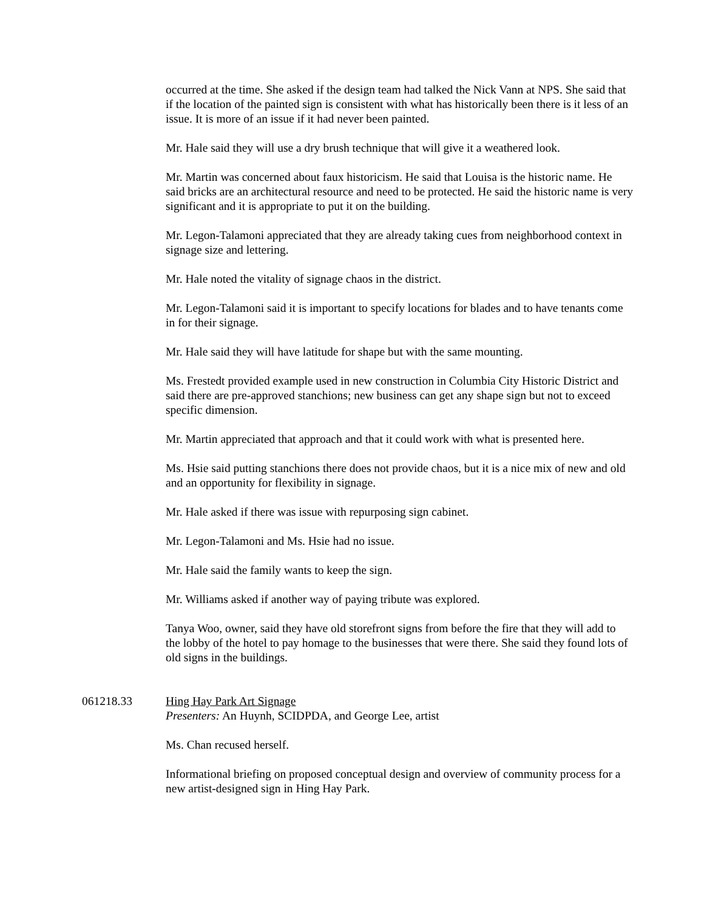occurred at the time. She asked if the design team had talked the Nick Vann at NPS. She said that if the location of the painted sign is consistent with what has historically been there is it less of an issue. It is more of an issue if it had never been painted.
Mr. Hale said they will use a dry brush technique that will give it a weathered look.
Mr. Martin was concerned about faux historicism. He said that Louisa is the historic name. He said bricks are an architectural resource and need to be protected. He said the historic name is very significant and it is appropriate to put it on the building.
Mr. Legon-Talamoni appreciated that they are already taking cues from neighborhood context in signage size and lettering.
Mr. Hale noted the vitality of signage chaos in the district.
Mr. Legon-Talamoni said it is important to specify locations for blades and to have tenants come in for their signage.
Mr. Hale said they will have latitude for shape but with the same mounting.
Ms. Frestedt provided example used in new construction in Columbia City Historic District and said there are pre-approved stanchions; new business can get any shape sign but not to exceed specific dimension.
Mr. Martin appreciated that approach and that it could work with what is presented here.
Ms. Hsie said putting stanchions there does not provide chaos, but it is a nice mix of new and old and an opportunity for flexibility in signage.
Mr. Hale asked if there was issue with repurposing sign cabinet.
Mr. Legon-Talamoni and Ms. Hsie had no issue.
Mr. Hale said the family wants to keep the sign.
Mr. Williams asked if another way of paying tribute was explored.
Tanya Woo, owner, said they have old storefront signs from before the fire that they will add to the lobby of the hotel to pay homage to the businesses that were there. She said they found lots of old signs in the buildings.
061218.33 Hing Hay Park Art Signage
Presenters: An Huynh, SCIDPDA, and George Lee, artist
Ms. Chan recused herself.
Informational briefing on proposed conceptual design and overview of community process for a new artist-designed sign in Hing Hay Park.